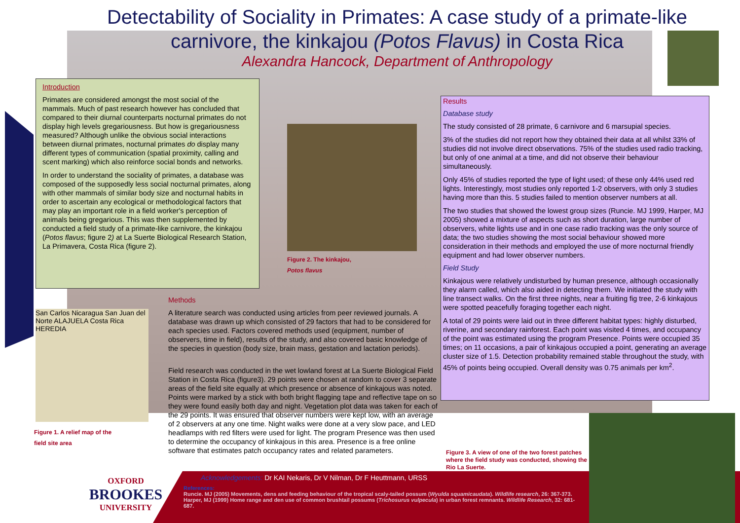Detectability of Sociality in Primates: A case study of a primate-like
carnivore, the kinkajou (Potos Flavus) in Costa Rica
Alexandra Hancock, Department of Anthropology
Introduction
Primates are considered amongst the most social of the mammals. Much of past research however has concluded that compared to their diurnal counterparts nocturnal primates do not display high levels gregariousness. But how is gregariousness measured? Although unlike the obvious social interactions between diurnal primates, nocturnal primates do display many different types of communication (spatial proximity, calling and scent marking) which also reinforce social bonds and networks.
In order to understand the sociality of primates, a database was composed of the supposedly less social nocturnal primates, along with other mammals of similar body size and nocturnal habits in order to ascertain any ecological or methodological factors that may play an important role in a field worker's perception of animals being gregarious. This was then supplemented by conducted a field study of a primate-like carnivore, the kinkajou (Potos flavus; figure 2) at La Suerte Biological Research Station, La Primavera, Costa Rica (figure 2).
Figure 2. The kinkajou,
Potos flavus
Results
Database study
The study consisted of 28 primate, 6 carnivore and 6 marsupial species.
3% of the studies did not report how they obtained their data at all whilst 33% of studies did not involve direct observations. 75% of the studies used radio tracking, but only of one animal at a time, and did not observe their behaviour simultaneously.
Only 45% of studies reported the type of light used; of these only 44% used red lights. Interestingly, most studies only reported 1-2 observers, with only 3 studies having more than this. 5 studies failed to mention observer numbers at all.
The two studies that showed the lowest group sizes (Runcie. MJ 1999, Harper, MJ 2005) showed a mixture of aspects such as short duration, large number of observers, white lights use and in one case radio tracking was the only source of data; the two studies showing the most social behaviour showed more consideration in their methods and employed the use of more nocturnal friendly equipment and had lower observer numbers.
Field Study
Kinkajous were relatively undisturbed by human presence, although occasionally they alarm called, which also aided in detecting them. We initiated the study with line transect walks. On the first three nights, near a fruiting fig tree, 2-6 kinkajous were spotted peacefully foraging together each night.
A total of 29 points were laid out in three different habitat types: highly disturbed, riverine, and secondary rainforest. Each point was visited 4 times, and occupancy of the point was estimated using the program Presence. Points were occupied 35 times; on 11 occasions, a pair of kinkajous occupied a point, generating an average cluster size of 1.5. Detection probability remained stable throughout the study, with 45% of points being occupied. Overall density was 0.75 animals per km<sup>2</sup>.
San Carlos Nicaragua San Juan del Norte ALAJUELA Costa Rica HEREDIA
Figure 1. A relief map of the
field site area
Methods
A literature search was conducted using articles from peer reviewed journals. A database was drawn up which consisted of 29 factors that had to be considered for each species used. Factors covered methods used (equipment, number of observers, time in field), results of the study, and also covered basic knowledge of the species in question (body size, brain mass, gestation and lactation periods).
Field research was conducted in the wet lowland forest at La Suerte Biological Field Station in Costa Rica (figure3). 29 points were chosen at random to cover 3 separate areas of the field site equally at which presence or absence of kinkajous was noted. Points were marked by a stick with both bright flagging tape and reflective tape on so they were found easily both day and night. Vegetation plot data was taken for each of the 29 points. It was ensured that observer numbers were kept low, with an average of 2 observers at any one time. Night walks were done at a very slow pace, and LED headlamps with red filters were used for light. The program Presence was then used to determine the occupancy of kinkajous in this area. Presence is a free online software that estimates patch occupancy rates and related parameters.
Figure 3. A view of one of the two forest patches where the field study was conducted, showing the Rio La Suerte.
OXFORD
BROOKES
UNIVERSITY
Acknowledgements: Dr KAI Nekaris, Dr V Nilman, Dr F Heuttmann, URSS
References:
Runcie. MJ (2005) Movements, dens and feeding behaviour of the tropical scaly-tailed possum (Wyulda squamicaudata). Wildlife research, 26: 367-373.
Harper, MJ (1999) Home range and den use of common brushtail possums (Trichosurus vulpecula) in urban forest remnants. Wildlife Research, 32: 681-687.